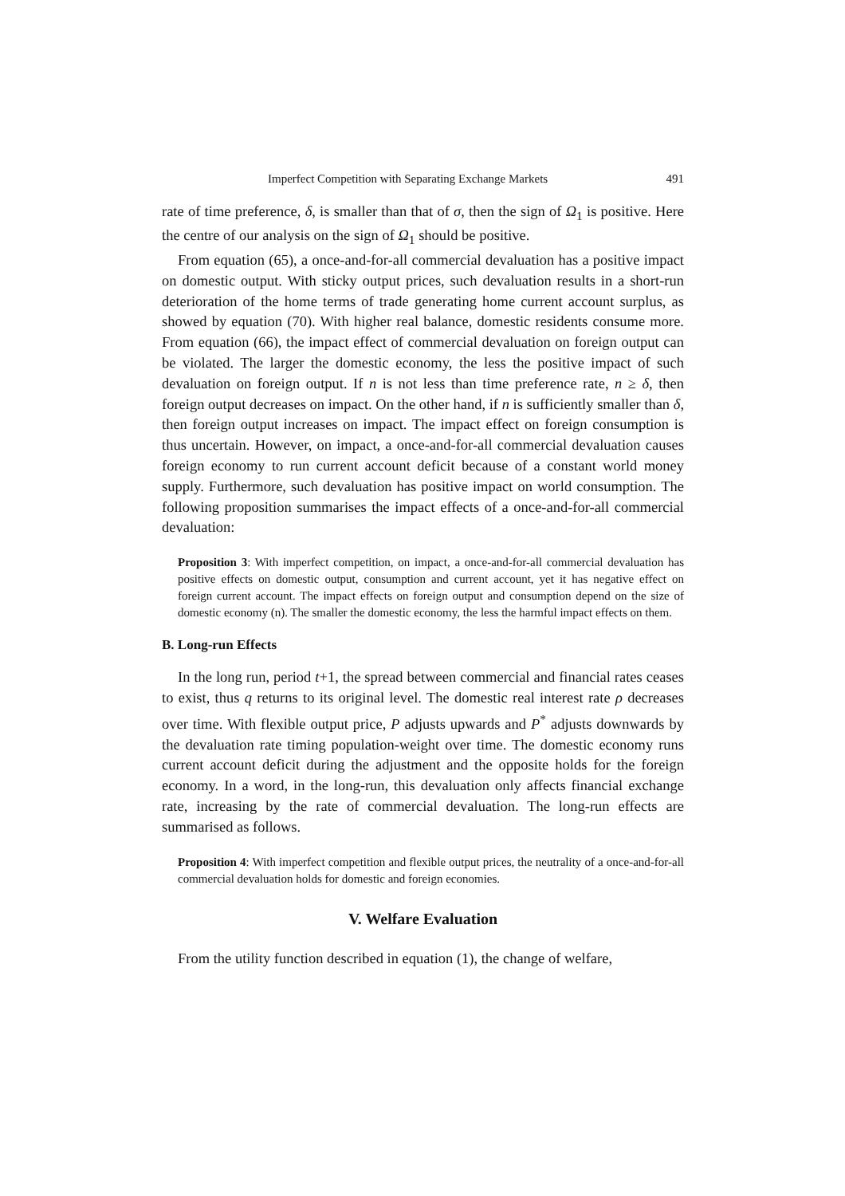Imperfect Competition with Separating Exchange Markets 491
rate of time preference, δ, is smaller than that of σ, then the sign of Ω<sub>1</sub> is positive. Here the centre of our analysis on the sign of Ω<sub>1</sub> should be positive.
From equation (65), a once-and-for-all commercial devaluation has a positive impact on domestic output. With sticky output prices, such devaluation results in a short-run deterioration of the home terms of trade generating home current account surplus, as showed by equation (70). With higher real balance, domestic residents consume more. From equation (66), the impact effect of commercial devaluation on foreign output can be violated. The larger the domestic economy, the less the positive impact of such devaluation on foreign output. If n is not less than time preference rate, n ≥ δ, then foreign output decreases on impact. On the other hand, if n is sufficiently smaller than δ, then foreign output increases on impact. The impact effect on foreign consumption is thus uncertain. However, on impact, a once-and-for-all commercial devaluation causes foreign economy to run current account deficit because of a constant world money supply. Furthermore, such devaluation has positive impact on world consumption. The following proposition summarises the impact effects of a once-and-for-all commercial devaluation:
Proposition 3: With imperfect competition, on impact, a once-and-for-all commercial devaluation has positive effects on domestic output, consumption and current account, yet it has negative effect on foreign current account. The impact effects on foreign output and consumption depend on the size of domestic economy (n). The smaller the domestic economy, the less the harmful impact effects on them.
B. Long-run Effects
In the long run, period t+1, the spread between commercial and financial rates ceases to exist, thus q returns to its original level. The domestic real interest rate ρ decreases over time. With flexible output price, P adjusts upwards and P<sup>*</sup> adjusts downwards by the devaluation rate timing population-weight over time. The domestic economy runs current account deficit during the adjustment and the opposite holds for the foreign economy. In a word, in the long-run, this devaluation only affects financial exchange rate, increasing by the rate of commercial devaluation. The long-run effects are summarised as follows.
Proposition 4: With imperfect competition and flexible output prices, the neutrality of a once-and-for-all commercial devaluation holds for domestic and foreign economies.
V. Welfare Evaluation
From the utility function described in equation (1), the change of welfare,